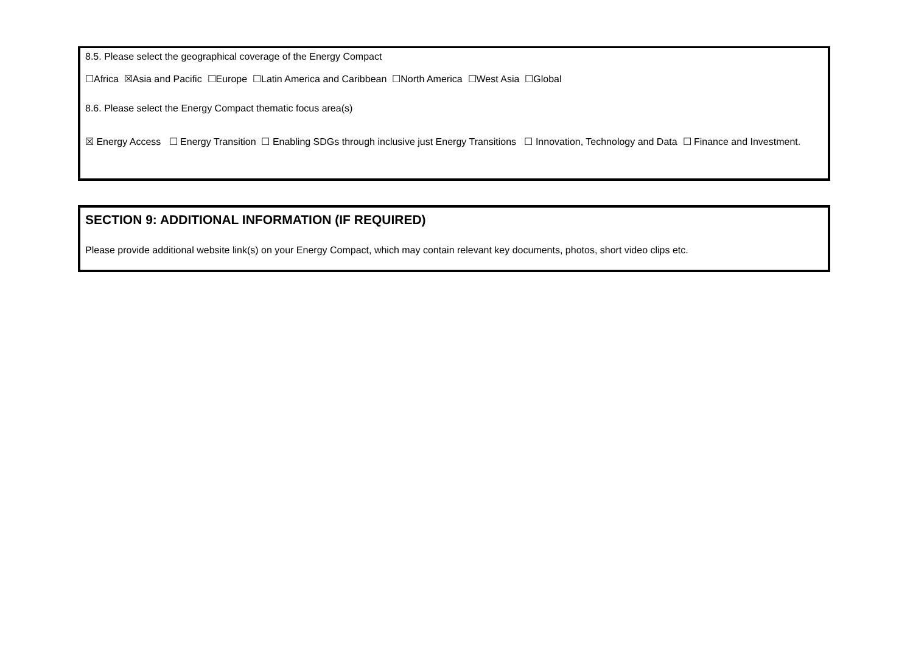8.5. Please select the geographical coverage of the Energy Compact
☐Africa ☒Asia and Pacific ☐Europe ☐Latin America and Caribbean ☐North America ☐West Asia ☐Global
8.6. Please select the Energy Compact thematic focus area(s)
☒ Energy Access ☐ Energy Transition ☐ Enabling SDGs through inclusive just Energy Transitions ☐ Innovation, Technology and Data ☐ Finance and Investment.
SECTION 9: ADDITIONAL INFORMATION (IF REQUIRED)
Please provide additional website link(s) on your Energy Compact, which may contain relevant key documents, photos, short video clips etc.